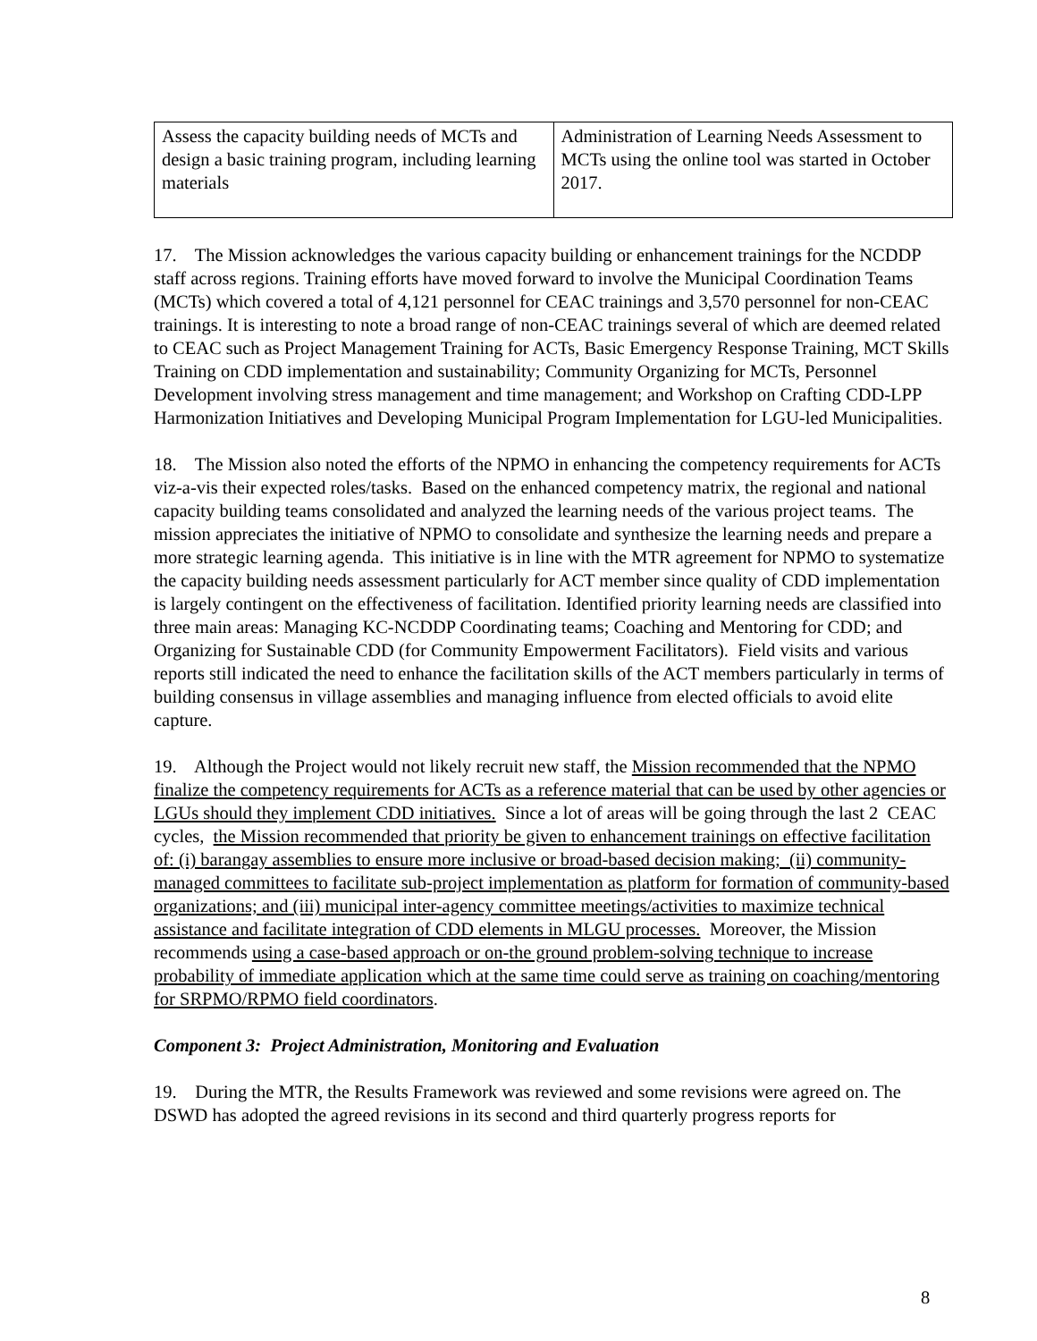| Assess the capacity building needs of MCTs and design a basic training program, including learning materials | Administration of Learning Needs Assessment to MCTs using the online tool was started in October 2017. |
17. The Mission acknowledges the various capacity building or enhancement trainings for the NCDDP staff across regions. Training efforts have moved forward to involve the Municipal Coordination Teams (MCTs) which covered a total of 4,121 personnel for CEAC trainings and 3,570 personnel for non-CEAC trainings. It is interesting to note a broad range of non-CEAC trainings several of which are deemed related to CEAC such as Project Management Training for ACTs, Basic Emergency Response Training, MCT Skills Training on CDD implementation and sustainability; Community Organizing for MCTs, Personnel Development involving stress management and time management; and Workshop on Crafting CDD-LPP Harmonization Initiatives and Developing Municipal Program Implementation for LGU-led Municipalities.
18. The Mission also noted the efforts of the NPMO in enhancing the competency requirements for ACTs viz-a-vis their expected roles/tasks. Based on the enhanced competency matrix, the regional and national capacity building teams consolidated and analyzed the learning needs of the various project teams. The mission appreciates the initiative of NPMO to consolidate and synthesize the learning needs and prepare a more strategic learning agenda. This initiative is in line with the MTR agreement for NPMO to systematize the capacity building needs assessment particularly for ACT member since quality of CDD implementation is largely contingent on the effectiveness of facilitation. Identified priority learning needs are classified into three main areas: Managing KC-NCDDP Coordinating teams; Coaching and Mentoring for CDD; and Organizing for Sustainable CDD (for Community Empowerment Facilitators). Field visits and various reports still indicated the need to enhance the facilitation skills of the ACT members particularly in terms of building consensus in village assemblies and managing influence from elected officials to avoid elite capture.
19. Although the Project would not likely recruit new staff, the Mission recommended that the NPMO finalize the competency requirements for ACTs as a reference material that can be used by other agencies or LGUs should they implement CDD initiatives. Since a lot of areas will be going through the last 2 CEAC cycles, the Mission recommended that priority be given to enhancement trainings on effective facilitation of: (i) barangay assemblies to ensure more inclusive or broad-based decision making; (ii) community-managed committees to facilitate sub-project implementation as platform for formation of community-based organizations; and (iii) municipal inter-agency committee meetings/activities to maximize technical assistance and facilitate integration of CDD elements in MLGU processes. Moreover, the Mission recommends using a case-based approach or on-the ground problem-solving technique to increase probability of immediate application which at the same time could serve as training on coaching/mentoring for SRPMO/RPMO field coordinators.
Component 3: Project Administration, Monitoring and Evaluation
19. During the MTR, the Results Framework was reviewed and some revisions were agreed on. The DSWD has adopted the agreed revisions in its second and third quarterly progress reports for
8